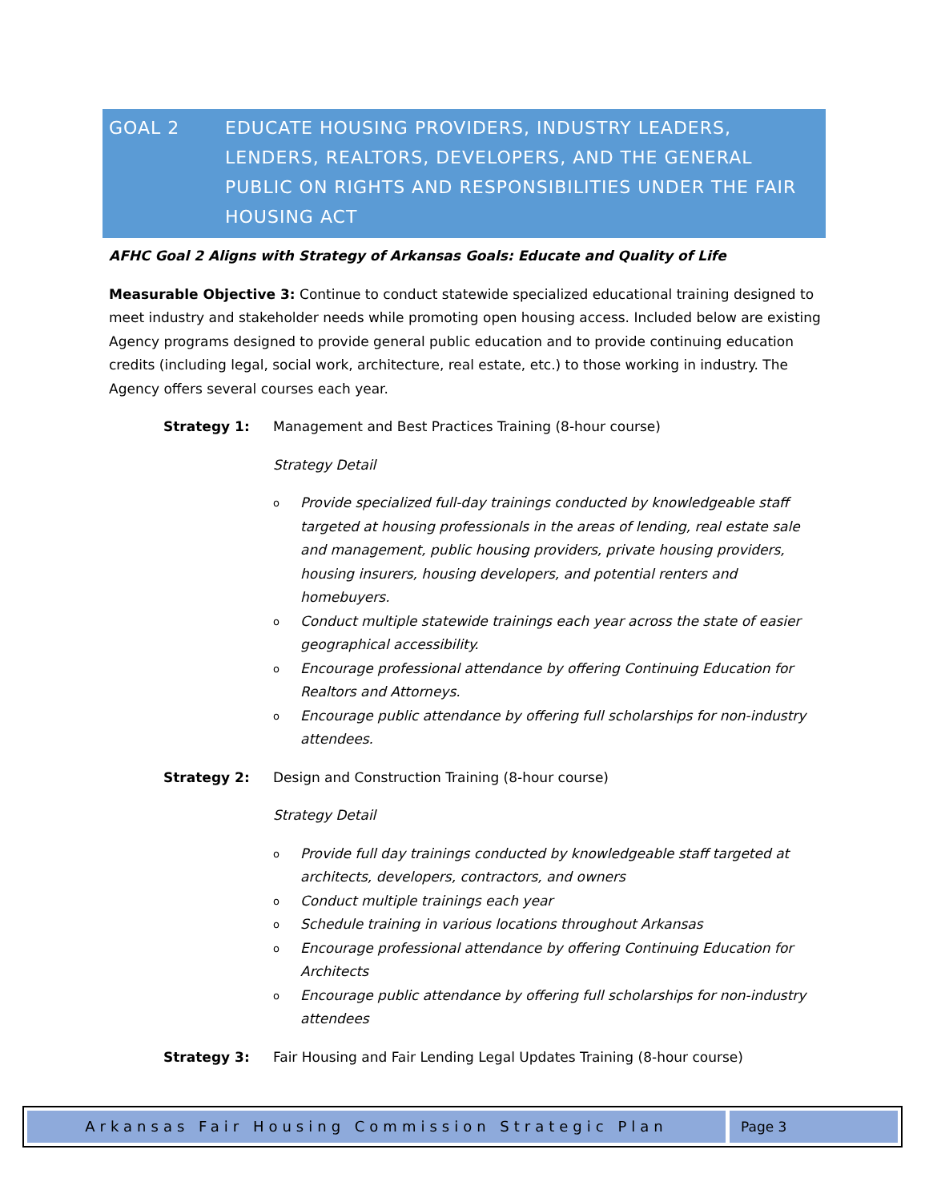GOAL 2 EDUCATE HOUSING PROVIDERS, INDUSTRY LEADERS, LENDERS, REALTORS, DEVELOPERS, AND THE GENERAL PUBLIC ON RIGHTS AND RESPONSIBILITIES UNDER THE FAIR HOUSING ACT
AFHC Goal 2 Aligns with Strategy of Arkansas Goals: Educate and Quality of Life
Measurable Objective 3: Continue to conduct statewide specialized educational training designed to meet industry and stakeholder needs while promoting open housing access. Included below are existing Agency programs designed to provide general public education and to provide continuing education credits (including legal, social work, architecture, real estate, etc.) to those working in industry. The Agency offers several courses each year.
Strategy 1: Management and Best Practices Training (8-hour course)
Strategy Detail
o Provide specialized full-day trainings conducted by knowledgeable staff targeted at housing professionals in the areas of lending, real estate sale and management, public housing providers, private housing providers, housing insurers, housing developers, and potential renters and homebuyers.
o Conduct multiple statewide trainings each year across the state of easier geographical accessibility.
o Encourage professional attendance by offering Continuing Education for Realtors and Attorneys.
o Encourage public attendance by offering full scholarships for non-industry attendees.
Strategy 2: Design and Construction Training (8-hour course)
Strategy Detail
o Provide full day trainings conducted by knowledgeable staff targeted at architects, developers, contractors, and owners
o Conduct multiple trainings each year
o Schedule training in various locations throughout Arkansas
o Encourage professional attendance by offering Continuing Education for Architects
o Encourage public attendance by offering full scholarships for non-industry attendees
Strategy 3: Fair Housing and Fair Lending Legal Updates Training (8-hour course)
Arkansas Fair Housing Commission Strategic Plan
Page 3